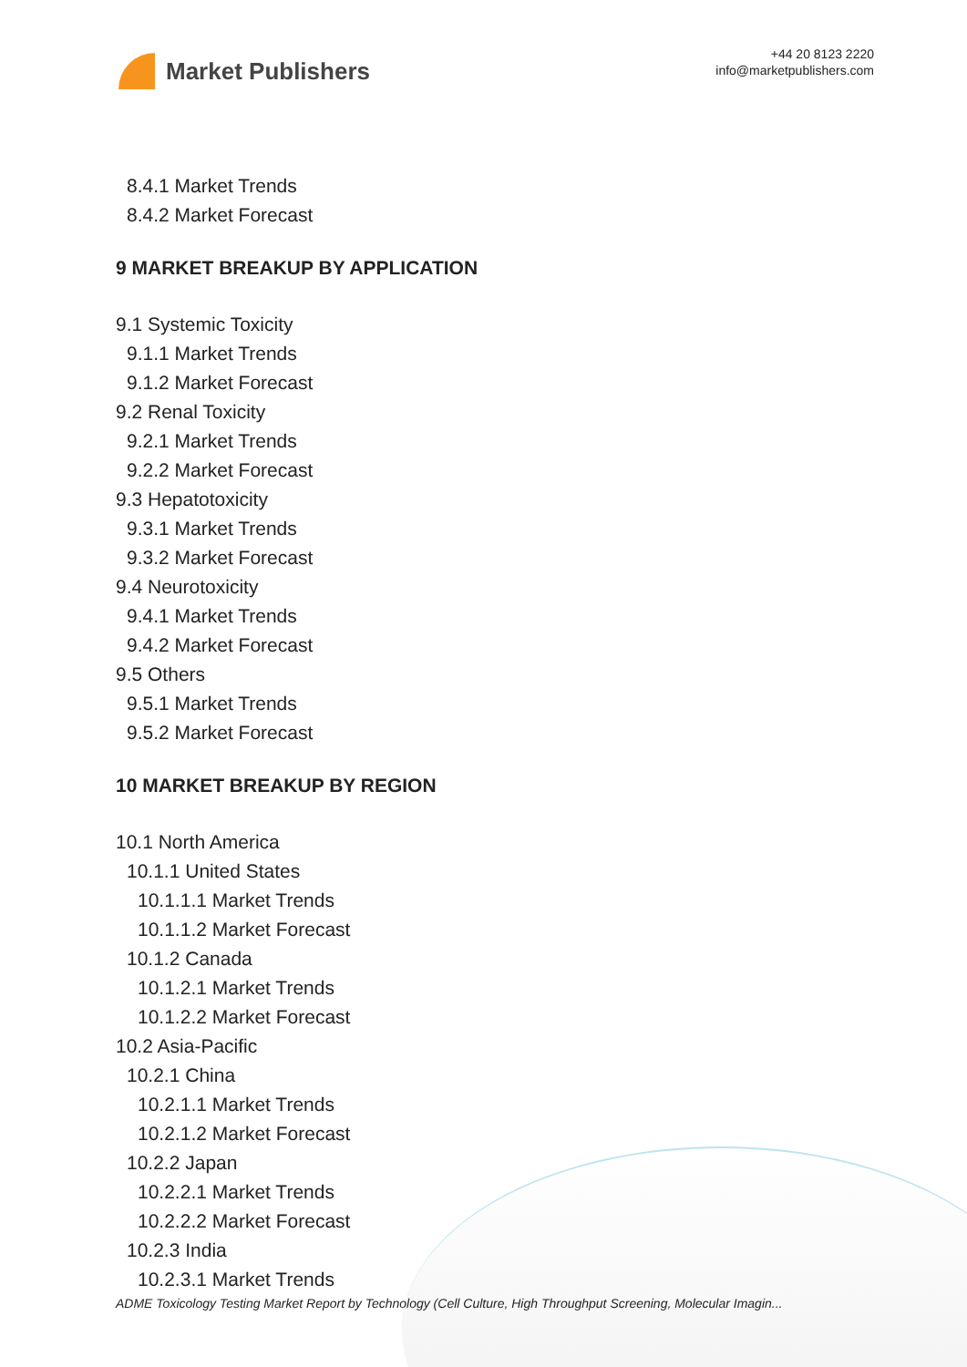Market Publishers
+44 20 8123 2220
info@marketpublishers.com
8.4.1 Market Trends
8.4.2 Market Forecast
9 MARKET BREAKUP BY APPLICATION
9.1 Systemic Toxicity
9.1.1 Market Trends
9.1.2 Market Forecast
9.2 Renal Toxicity
9.2.1 Market Trends
9.2.2 Market Forecast
9.3 Hepatotoxicity
9.3.1 Market Trends
9.3.2 Market Forecast
9.4 Neurotoxicity
9.4.1 Market Trends
9.4.2 Market Forecast
9.5 Others
9.5.1 Market Trends
9.5.2 Market Forecast
10 MARKET BREAKUP BY REGION
10.1 North America
10.1.1 United States
10.1.1.1 Market Trends
10.1.1.2 Market Forecast
10.1.2 Canada
10.1.2.1 Market Trends
10.1.2.2 Market Forecast
10.2 Asia-Pacific
10.2.1 China
10.2.1.1 Market Trends
10.2.1.2 Market Forecast
10.2.2 Japan
10.2.2.1 Market Trends
10.2.2.2 Market Forecast
10.2.3 India
10.2.3.1 Market Trends
ADME Toxicology Testing Market Report by Technology (Cell Culture, High Throughput Screening, Molecular Imagin...